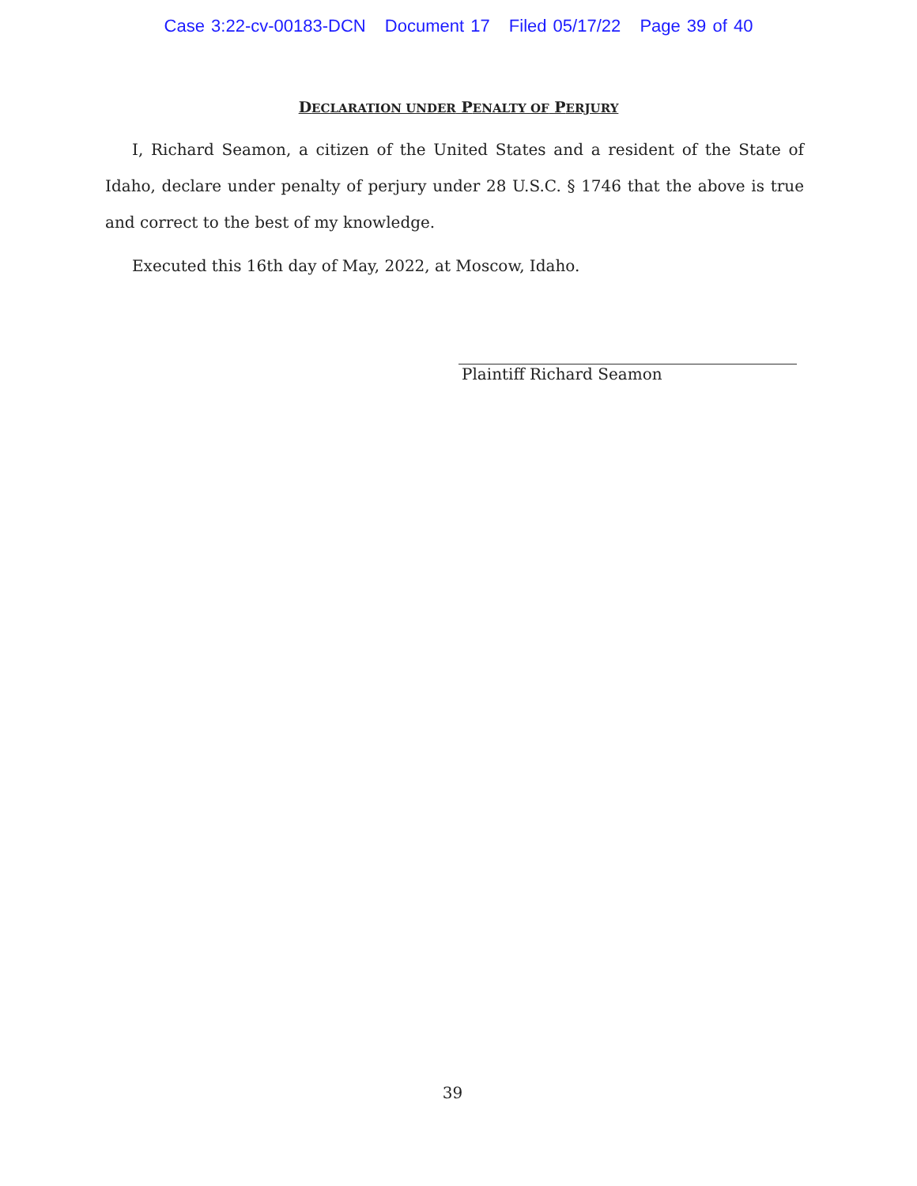Case 3:22-cv-00183-DCN Document 17 Filed 05/17/22 Page 39 of 40
DECLARATION UNDER PENALTY OF PERJURY
I, Richard Seamon, a citizen of the United States and a resident of the State of Idaho, declare under penalty of perjury under 28 U.S.C. § 1746 that the above is true and correct to the best of my knowledge.
Executed this 16th day of May, 2022, at Moscow, Idaho.
Plaintiff Richard Seamon
39